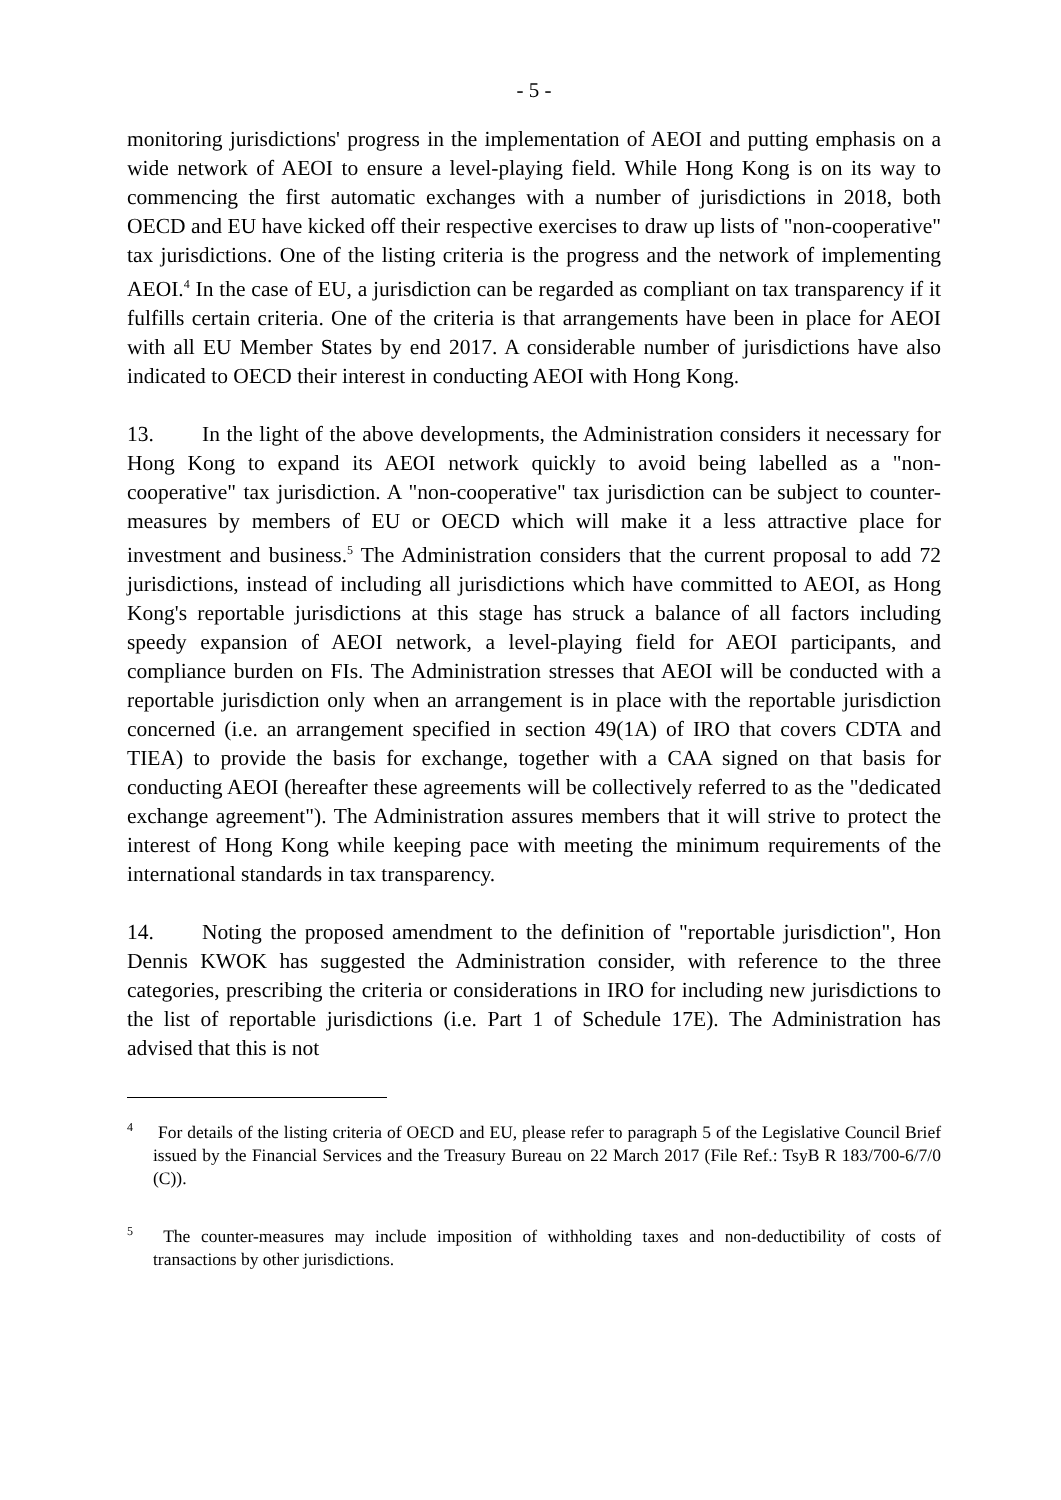- 5 -
monitoring jurisdictions' progress in the implementation of AEOI and putting emphasis on a wide network of AEOI to ensure a level-playing field. While Hong Kong is on its way to commencing the first automatic exchanges with a number of jurisdictions in 2018, both OECD and EU have kicked off their respective exercises to draw up lists of "non-cooperative" tax jurisdictions. One of the listing criteria is the progress and the network of implementing AEOI.<sup>4</sup> In the case of EU, a jurisdiction can be regarded as compliant on tax transparency if it fulfills certain criteria. One of the criteria is that arrangements have been in place for AEOI with all EU Member States by end 2017. A considerable number of jurisdictions have also indicated to OECD their interest in conducting AEOI with Hong Kong.
13. In the light of the above developments, the Administration considers it necessary for Hong Kong to expand its AEOI network quickly to avoid being labelled as a "non-cooperative" tax jurisdiction. A "non-cooperative" tax jurisdiction can be subject to counter-measures by members of EU or OECD which will make it a less attractive place for investment and business.<sup>5</sup> The Administration considers that the current proposal to add 72 jurisdictions, instead of including all jurisdictions which have committed to AEOI, as Hong Kong's reportable jurisdictions at this stage has struck a balance of all factors including speedy expansion of AEOI network, a level-playing field for AEOI participants, and compliance burden on FIs. The Administration stresses that AEOI will be conducted with a reportable jurisdiction only when an arrangement is in place with the reportable jurisdiction concerned (i.e. an arrangement specified in section 49(1A) of IRO that covers CDTA and TIEA) to provide the basis for exchange, together with a CAA signed on that basis for conducting AEOI (hereafter these agreements will be collectively referred to as the "dedicated exchange agreement"). The Administration assures members that it will strive to protect the interest of Hong Kong while keeping pace with meeting the minimum requirements of the international standards in tax transparency.
14. Noting the proposed amendment to the definition of "reportable jurisdiction", Hon Dennis KWOK has suggested the Administration consider, with reference to the three categories, prescribing the criteria or considerations in IRO for including new jurisdictions to the list of reportable jurisdictions (i.e. Part 1 of Schedule 17E). The Administration has advised that this is not
<sup>4</sup> For details of the listing criteria of OECD and EU, please refer to paragraph 5 of the Legislative Council Brief issued by the Financial Services and the Treasury Bureau on 22 March 2017 (File Ref.: TsyB R 183/700-6/7/0 (C)).
<sup>5</sup> The counter-measures may include imposition of withholding taxes and non-deductibility of costs of transactions by other jurisdictions.